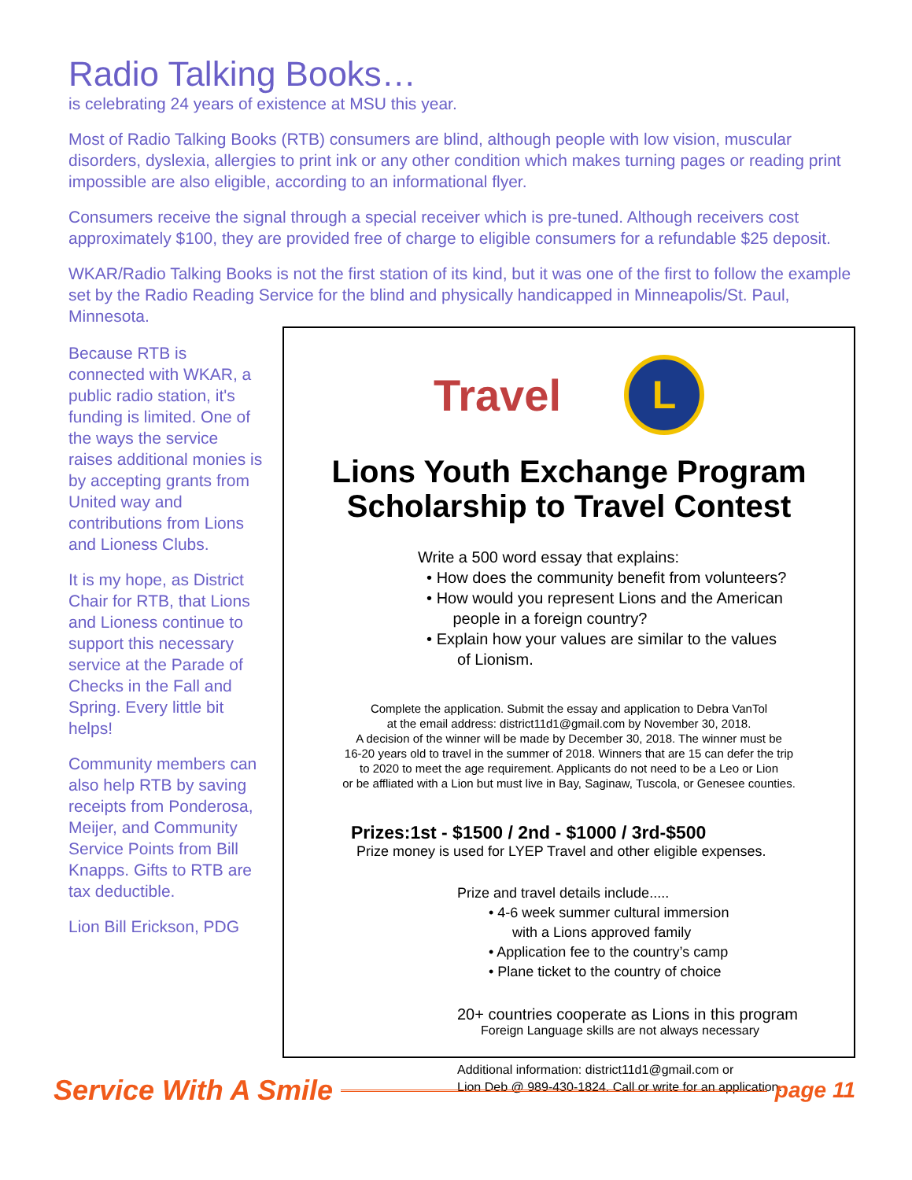Radio Talking Books…
is celebrating 24 years of existence at MSU this year.
Most of Radio Talking Books (RTB) consumers are blind, although people with low vision, muscular disorders, dyslexia, allergies to print ink or any other condition which makes turning pages or reading print impossible are also eligible, according to an informational flyer.
Consumers receive the signal through a special receiver which is pre-tuned. Although receivers cost approximately $100, they are provided free of charge to eligible consumers for a refundable $25 deposit.
WKAR/Radio Talking Books is not the first station of its kind, but it was one of the first to follow the example set by the Radio Reading Service for the blind and physically handicapped in Minneapolis/St. Paul, Minnesota.
Because RTB is connected with WKAR, a public radio station, it's funding is limited. One of the ways the service raises additional monies is by accepting grants from United way and contributions from Lions and Lioness Clubs.
It is my hope, as District Chair for RTB, that Lions and Lioness continue to support this necessary service at the Parade of Checks in the Fall and Spring. Every little bit helps!
Community members can also help RTB by saving receipts from Ponderosa, Meijer, and Community Service Points from Bill Knapps. Gifts to RTB are tax deductible.
Lion Bill Erickson, PDG
Travel
L
Lions Youth Exchange Program Scholarship to Travel Contest
Write a 500 word essay that explains:
• How does the community benefit from volunteers?
• How would you represent Lions and the American
people in a foreign country?
• Explain how your values are similar to the values
of Lionism.
Complete the application. Submit the essay and application to Debra VanTol
at the email address: district11d1@gmail.com by November 30, 2018.
A decision of the winner will be made by December 30, 2018. The winner must be
16-20 years old to travel in the summer of 2018. Winners that are 15 can defer the trip
to 2020 to meet the age requirement. Applicants do not need to be a Leo or Lion
or be affliated with a Lion but must live in Bay, Saginaw, Tuscola, or Genesee counties.
Prizes:1st - $1500 / 2nd - $1000 / 3rd-$500
Prize money is used for LYEP Travel and other eligible expenses.
Prize and travel details include.....
• 4-6 week summer cultural immersion
with a Lions approved family
• Application fee to the country’s camp
• Plane ticket to the country of choice
20+ countries cooperate as Lions in this program
Foreign Language skills are not always necessary
Additional information: district11d1@gmail.com or
Lion Deb @ 989-430-1824. Call or write for an application.
Service With A Smile page 11